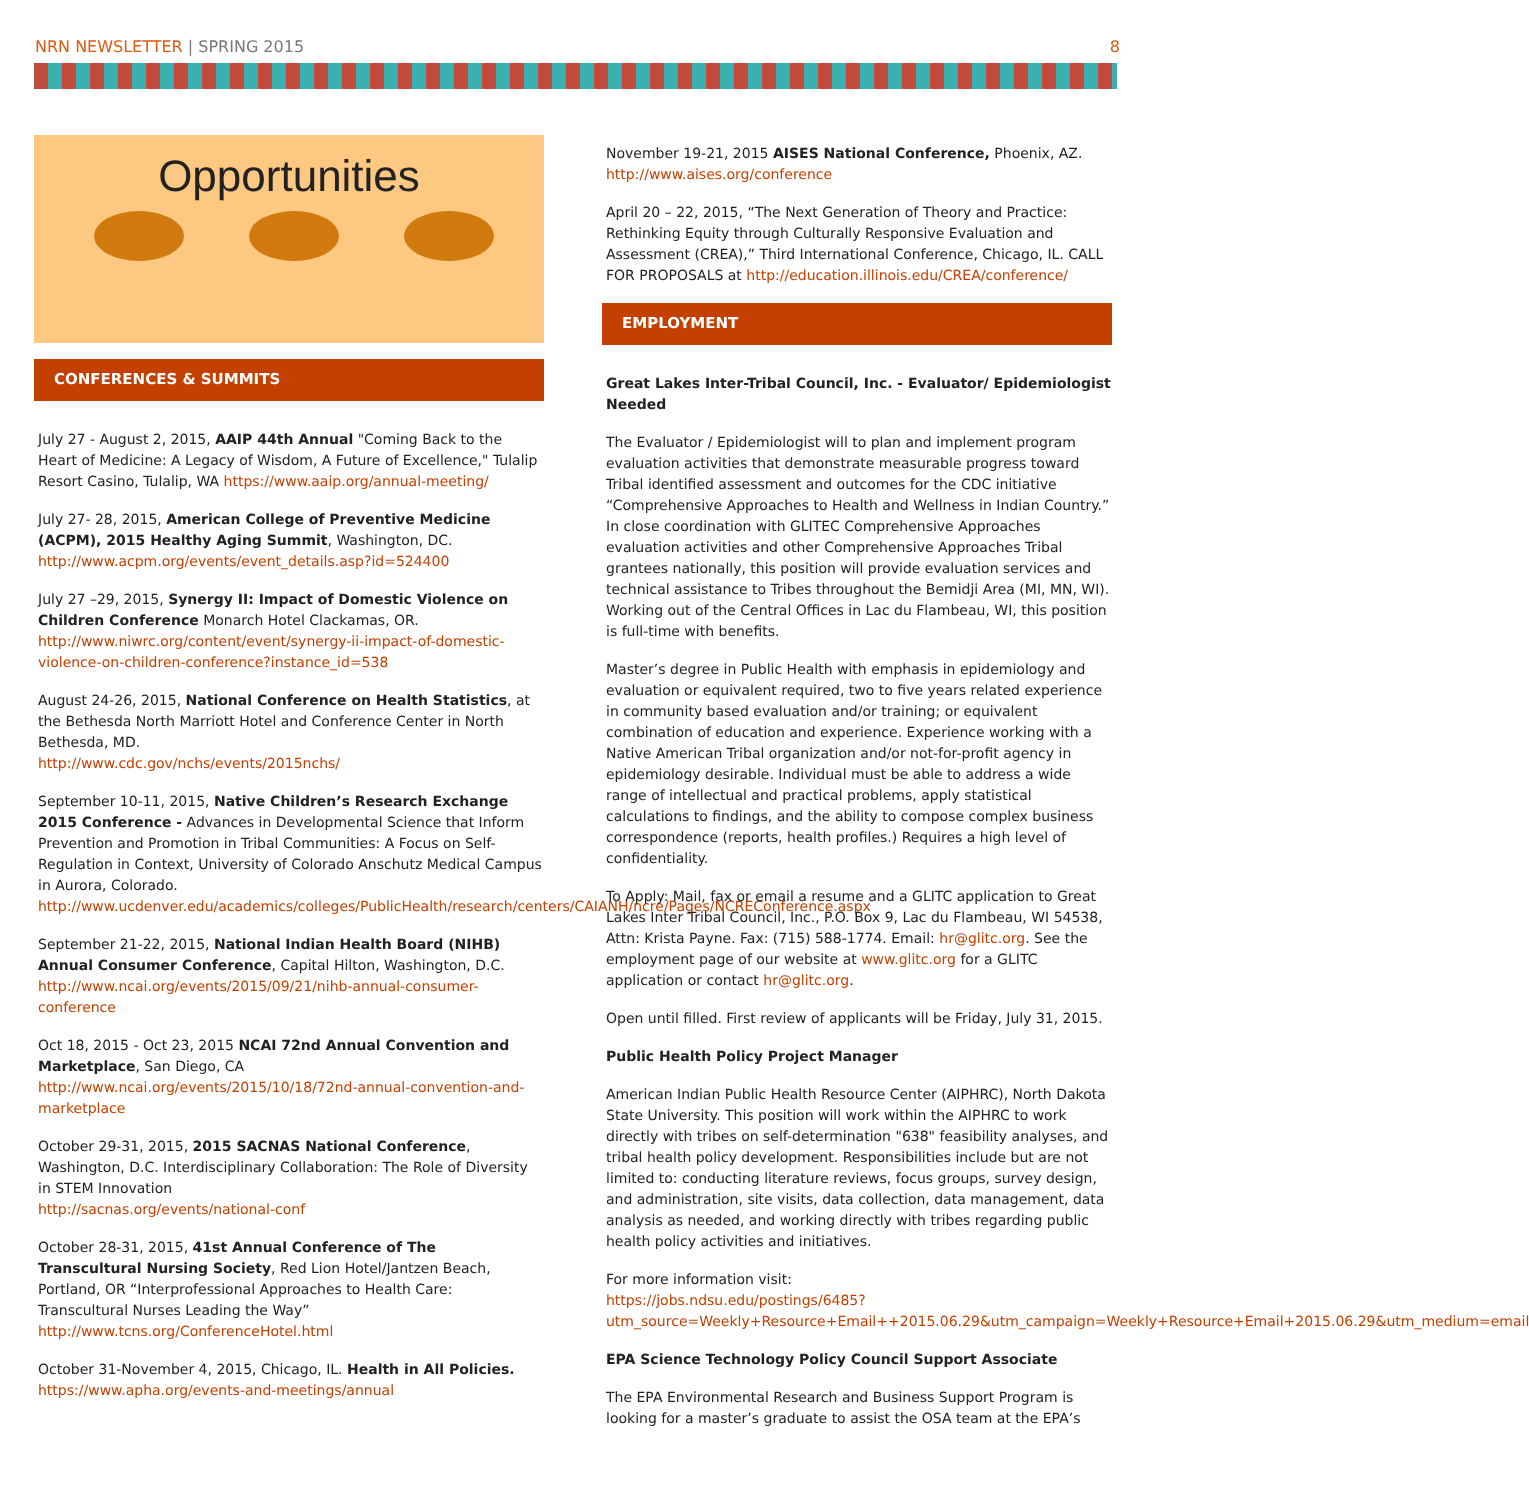NRN NEWSLETTER | SPRING 2015 8
Opportunities
CONFERENCES & SUMMITS
July 27 - August 2, 2015, AAIP 44th Annual "Coming Back to the Heart of Medicine: A Legacy of Wisdom, A Future of Excellence," Tulalip Resort Casino, Tulalip, WA https://www.aaip.org/annual-meeting/
July 27- 28, 2015, American College of Preventive Medicine (ACPM), 2015 Healthy Aging Summit, Washington, DC. http://www.acpm.org/events/event_details.asp?id=524400
July 27 –29, 2015, Synergy II: Impact of Domestic Violence on Children Conference Monarch Hotel Clackamas, OR. http://www.niwrc.org/content/event/synergy-ii-impact-of-domestic-violence-on-children-conference?instance_id=538
August 24-26, 2015, National Conference on Health Statistics, at the Bethesda North Marriott Hotel and Conference Center in North Bethesda, MD.
http://www.cdc.gov/nchs/events/2015nchs/
September 10-11, 2015, Native Children’s Research Exchange 2015 Conference - Advances in Developmental Science that Inform Prevention and Promotion in Tribal Communities: A Focus on Self-Regulation in Context, University of Colorado Anschutz Medical Campus in Aurora, Colorado.
http://www.ucdenver.edu/academics/colleges/PublicHealth/research/centers/CAIANH/ncre/Pages/NCREConference.aspx
September 21-22, 2015, National Indian Health Board (NIHB) Annual Consumer Conference, Capital Hilton, Washington, D.C. http://www.ncai.org/events/2015/09/21/nihb-annual-consumer-conference
Oct 18, 2015 - Oct 23, 2015 NCAI 72nd Annual Convention and Marketplace, San Diego, CA http://www.ncai.org/events/2015/10/18/72nd-annual-convention-and-marketplace
October 29-31, 2015, 2015 SACNAS National Conference, Washington, D.C. Interdisciplinary Collaboration: The Role of Diversity in STEM Innovation
http://sacnas.org/events/national-conf
October 28-31, 2015, 41st Annual Conference of The Transcultural Nursing Society, Red Lion Hotel/Jantzen Beach, Portland, OR “Interprofessional Approaches to Health Care: Transcultural Nurses Leading the Way”
http://www.tcns.org/ConferenceHotel.html
October 31-November 4, 2015, Chicago, IL. Health in All Policies.
https://www.apha.org/events-and-meetings/annual
November 19-21, 2015 AISES National Conference, Phoenix, AZ. http://www.aises.org/conference
April 20 – 22, 2015, “The Next Generation of Theory and Practice: Rethinking Equity through Culturally Responsive Evaluation and Assessment (CREA),” Third International Conference, Chicago, IL. CALL FOR PROPOSALS at http://education.illinois.edu/CREA/conference/
EMPLOYMENT
Great Lakes Inter-Tribal Council, Inc. - Evaluator/ Epidemiologist Needed
The Evaluator / Epidemiologist will to plan and implement program evaluation activities that demonstrate measurable progress toward Tribal identified assessment and outcomes for the CDC initiative “Comprehensive Approaches to Health and Wellness in Indian Country.” In close coordination with GLITEC Comprehensive Approaches evaluation activities and other Comprehensive Approaches Tribal grantees nationally, this position will provide evaluation services and technical assistance to Tribes throughout the Bemidji Area (MI, MN, WI). Working out of the Central Offices in Lac du Flambeau, WI, this position is full-time with benefits.
Master’s degree in Public Health with emphasis in epidemiology and evaluation or equivalent required, two to five years related experience in community based evaluation and/or training; or equivalent combination of education and experience. Experience working with a Native American Tribal organization and/or not-for-profit agency in epidemiology desirable. Individual must be able to address a wide range of intellectual and practical problems, apply statistical calculations to findings, and the ability to compose complex business correspondence (reports, health profiles.) Requires a high level of confidentiality.
To Apply: Mail, fax or email a resume and a GLITC application to Great Lakes Inter Tribal Council, Inc., P.O. Box 9, Lac du Flambeau, WI 54538, Attn: Krista Payne. Fax: (715) 588-1774. Email: hr@glitc.org. See the employment page of our website at www.glitc.org for a GLITC application or contact hr@glitc.org.
Open until filled. First review of applicants will be Friday, July 31, 2015.
Public Health Policy Project Manager
American Indian Public Health Resource Center (AIPHRC), North Dakota State University. This position will work within the AIPHRC to work directly with tribes on self-determination "638" feasibility analyses, and tribal health policy development. Responsibilities include but are not limited to: conducting literature reviews, focus groups, survey design, and administration, site visits, data collection, data management, data analysis as needed, and working directly with tribes regarding public health policy activities and initiatives.
For more information visit:
https://jobs.ndsu.edu/postings/6485?utm_source=Weekly+Resource+Email++2015.06.29&utm_campaign=Weekly+Resource+Email+2015.06.29&utm_medium=email
EPA Science Technology Policy Council Support Associate
The EPA Environmental Research and Business Support Program is looking for a master’s graduate to assist the OSA team at the EPA’s